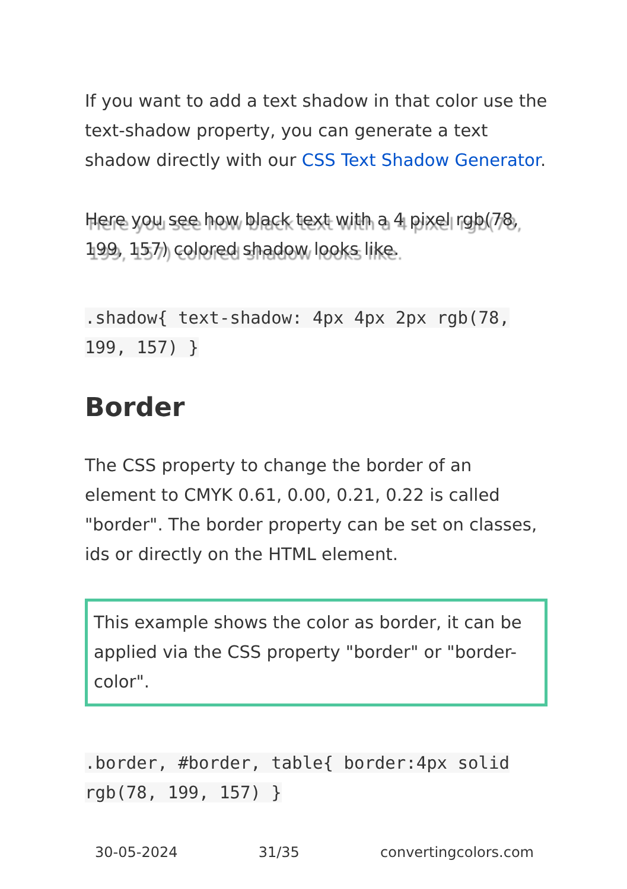If you want to add a text shadow in that color use the text-shadow property, you can generate a text shadow directly with our CSS Text Shadow Generator.
Here you see how black text with a 4 pixel rgb(78, 199, 157) colored shadow looks like.
.shadow{ text-shadow: 4px 4px 2px rgb(78, 199, 157) }
Border
The CSS property to change the border of an element to CMYK 0.61, 0.00, 0.21, 0.22 is called "border". The border property can be set on classes, ids or directly on the HTML element.
This example shows the color as border, it can be applied via the CSS property "border" or "border-color".
.border, #border, table{ border:4px solid rgb(78, 199, 157) }
30-05-2024 31/35 convertingcolors.com